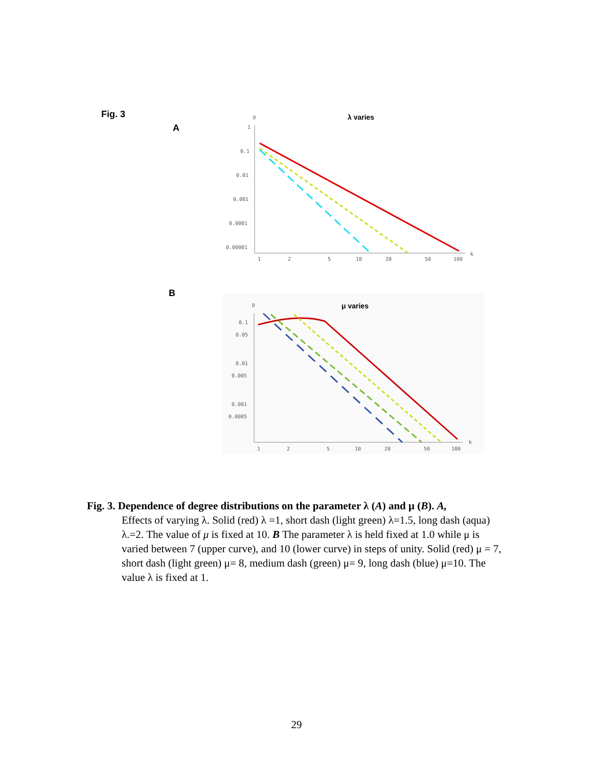Fig. 3
A
p
λ varies
1
0.1
0.01
0.001
0.0001
0.00001
1
2
5
10
20
50
100
k
B
p
μ varies
0.1
0.05
0.01
0.005
0.001
0.0005
1
2
5
10
20
50
100
k
Fig. 3. Dependence of degree distributions on the parameter λ (A) and μ (B). A,
Effects of varying λ. Solid (red) λ =1, short dash (light green) λ=1.5, long dash (aqua) λ.=2. The value of μ is fixed at 10. B The parameter λ is held fixed at 1.0 while μ is varied between 7 (upper curve), and 10 (lower curve) in steps of unity. Solid (red) μ = 7, short dash (light green) μ= 8, medium dash (green) μ= 9, long dash (blue) μ=10. The value λ is fixed at 1.
29